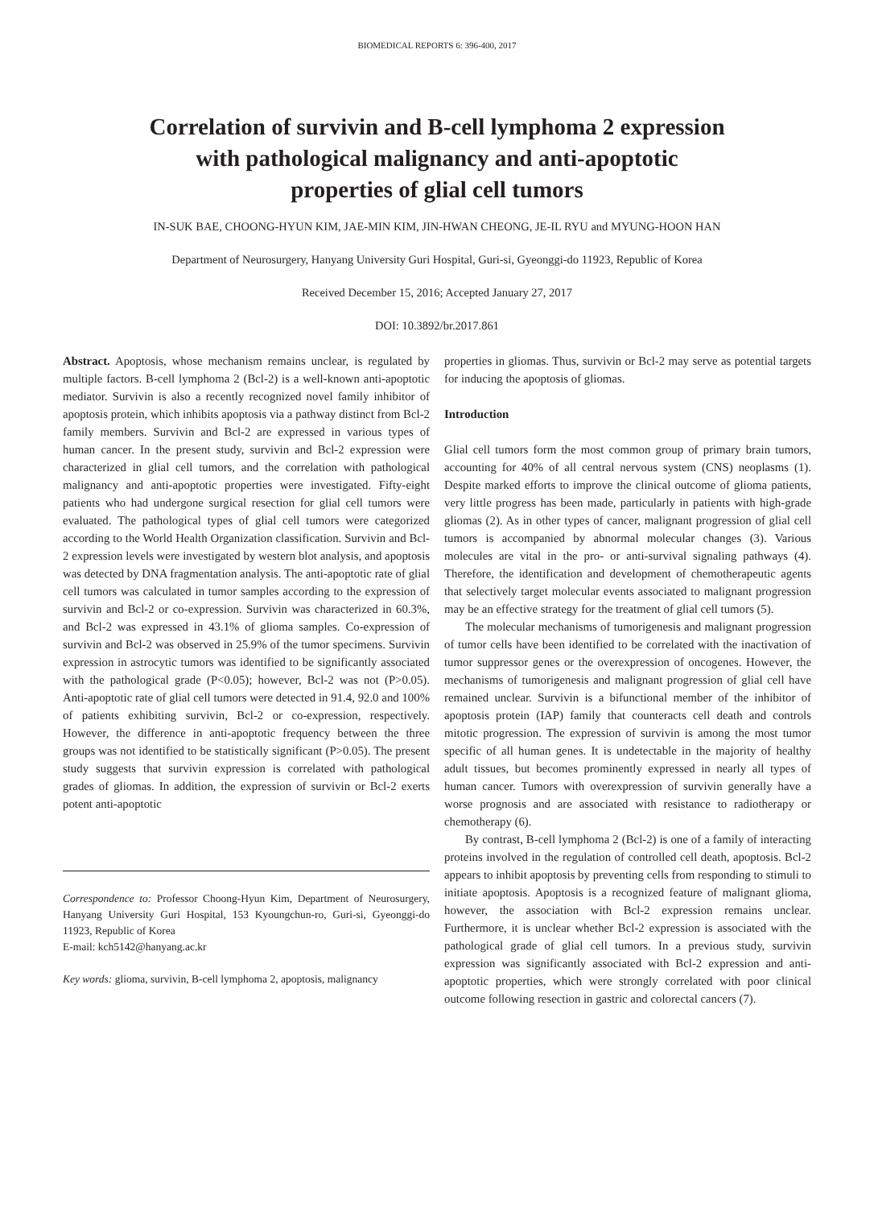BIOMEDICAL REPORTS 6: 396-400, 2017
Correlation of survivin and B-cell lymphoma 2 expression
with pathological malignancy and anti-apoptotic
properties of glial cell tumors
IN-SUK BAE, CHOONG-HYUN KIM, JAE-MIN KIM, JIN-HWAN CHEONG, JE-IL RYU and MYUNG-HOON HAN
Department of Neurosurgery, Hanyang University Guri Hospital, Guri-si, Gyeonggi-do 11923, Republic of Korea
Received December 15, 2016; Accepted January 27, 2017
DOI: 10.3892/br.2017.861
Abstract. Apoptosis, whose mechanism remains unclear, is regulated by multiple factors. B-cell lymphoma 2 (Bcl-2) is a well-known anti-apoptotic mediator. Survivin is also a recently recognized novel family inhibitor of apoptosis protein, which inhibits apoptosis via a pathway distinct from Bcl-2 family members. Survivin and Bcl-2 are expressed in various types of human cancer. In the present study, survivin and Bcl-2 expression were characterized in glial cell tumors, and the correlation with pathological malignancy and anti-apoptotic properties were investigated. Fifty-eight patients who had undergone surgical resection for glial cell tumors were evaluated. The pathological types of glial cell tumors were categorized according to the World Health Organization classification. Survivin and Bcl-2 expression levels were investigated by western blot analysis, and apoptosis was detected by DNA fragmentation analysis. The anti-apoptotic rate of glial cell tumors was calculated in tumor samples according to the expression of survivin and Bcl-2 or co-expression. Survivin was characterized in 60.3%, and Bcl-2 was expressed in 43.1% of glioma samples. Co-expression of survivin and Bcl-2 was observed in 25.9% of the tumor specimens. Survivin expression in astrocytic tumors was identified to be significantly associated with the pathological grade (P<0.05); however, Bcl-2 was not (P>0.05). Anti-apoptotic rate of glial cell tumors were detected in 91.4, 92.0 and 100% of patients exhibiting survivin, Bcl-2 or co-expression, respectively. However, the difference in anti-apoptotic frequency between the three groups was not identified to be statistically significant (P>0.05). The present study suggests that survivin expression is correlated with pathological grades of gliomas. In addition, the expression of survivin or Bcl-2 exerts potent anti-apoptotic
Correspondence to: Professor Choong-Hyun Kim, Department of Neurosurgery, Hanyang University Guri Hospital, 153 Kyoungchun-ro, Guri-si, Gyeonggi-do 11923, Republic of Korea
E-mail: kch5142@hanyang.ac.kr
Key words: glioma, survivin, B-cell lymphoma 2, apoptosis, malignancy
properties in gliomas. Thus, survivin or Bcl-2 may serve as potential targets for inducing the apoptosis of gliomas.
Introduction
Glial cell tumors form the most common group of primary brain tumors, accounting for 40% of all central nervous system (CNS) neoplasms (1). Despite marked efforts to improve the clinical outcome of glioma patients, very little progress has been made, particularly in patients with high-grade gliomas (2). As in other types of cancer, malignant progression of glial cell tumors is accompanied by abnormal molecular changes (3). Various molecules are vital in the pro- or anti-survival signaling pathways (4). Therefore, the identification and development of chemotherapeutic agents that selectively target molecular events associated to malignant progression may be an effective strategy for the treatment of glial cell tumors (5).
The molecular mechanisms of tumorigenesis and malignant progression of tumor cells have been identified to be correlated with the inactivation of tumor suppressor genes or the overexpression of oncogenes. However, the mechanisms of tumorigenesis and malignant progression of glial cell have remained unclear. Survivin is a bifunctional member of the inhibitor of apoptosis protein (IAP) family that counteracts cell death and controls mitotic progression. The expression of survivin is among the most tumor specific of all human genes. It is undetectable in the majority of healthy adult tissues, but becomes prominently expressed in nearly all types of human cancer. Tumors with overexpression of survivin generally have a worse prognosis and are associated with resistance to radiotherapy or chemotherapy (6).
By contrast, B-cell lymphoma 2 (Bcl-2) is one of a family of interacting proteins involved in the regulation of controlled cell death, apoptosis. Bcl-2 appears to inhibit apoptosis by preventing cells from responding to stimuli to initiate apoptosis. Apoptosis is a recognized feature of malignant glioma, however, the association with Bcl-2 expression remains unclear. Furthermore, it is unclear whether Bcl-2 expression is associated with the pathological grade of glial cell tumors. In a previous study, survivin expression was significantly associated with Bcl-2 expression and anti-apoptotic properties, which were strongly correlated with poor clinical outcome following resection in gastric and colorectal cancers (7).